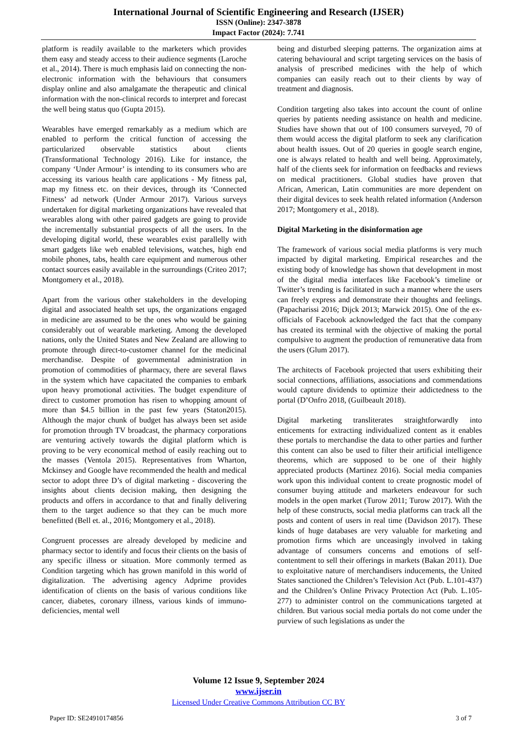International Journal of Scientific Engineering and Research (IJSER)
ISSN (Online): 2347-3878
Impact Factor (2024): 7.741
platform is readily available to the marketers which provides them easy and steady access to their audience segments (Laroche et al., 2014). There is much emphasis laid on connecting the non-electronic information with the behaviours that consumers display online and also amalgamate the therapeutic and clinical information with the non-clinical records to interpret and forecast the well being status quo (Gupta 2015).
Wearables have emerged remarkably as a medium which are enabled to perform the critical function of accessing the particularized observable statistics about clients (Transformational Technology 2016). Like for instance, the company ‘Under Armour’ is intending to its consumers who are accessing its various health care applications - My fitness pal, map my fitness etc. on their devices, through its ‘Connected Fitness’ ad network (Under Armour 2017). Various surveys undertaken for digital marketing organizations have revealed that wearables along with other paired gadgets are going to provide the incrementally substantial prospects of all the users. In the developing digital world, these wearables exist parallelly with smart gadgets like web enabled televisions, watches, high end mobile phones, tabs, health care equipment and numerous other contact sources easily available in the surroundings (Criteo 2017; Montgomery et al., 2018).
Apart from the various other stakeholders in the developing digital and associated health set ups, the organizations engaged in medicine are assumed to be the ones who would be gaining considerably out of wearable marketing. Among the developed nations, only the United States and New Zealand are allowing to promote through direct-to-customer channel for the medicinal merchandise. Despite of governmental administration in promotion of commodities of pharmacy, there are several flaws in the system which have capacitated the companies to embark upon heavy promotional activities. The budget expenditure of direct to customer promotion has risen to whopping amount of more than $4.5 billion in the past few years (Staton2015). Although the major chunk of budget has always been set aside for promotion through TV broadcast, the pharmacy corporations are venturing actively towards the digital platform which is proving to be very economical method of easily reaching out to the masses (Ventola 2015). Representatives from Wharton, Mckinsey and Google have recommended the health and medical sector to adopt three D’s of digital marketing - discovering the insights about clients decision making, then designing the products and offers in accordance to that and finally delivering them to the target audience so that they can be much more benefitted (Bell et. al., 2016; Montgomery et al., 2018).
Congruent processes are already developed by medicine and pharmacy sector to identify and focus their clients on the basis of any specific illness or situation. More commonly termed as Condition targeting which has grown manifold in this world of digitalization. The advertising agency Adprime provides identification of clients on the basis of various conditions like cancer, diabetes, coronary illness, various kinds of immuno-deficiencies, mental well
being and disturbed sleeping patterns. The organization aims at catering behavioural and script targeting services on the basis of analysis of prescribed medicines with the help of which companies can easily reach out to their clients by way of treatment and diagnosis.
Condition targeting also takes into account the count of online queries by patients needing assistance on health and medicine. Studies have shown that out of 100 consumers surveyed, 70 of them would access the digital platform to seek any clarification about health issues. Out of 20 queries in google search engine, one is always related to health and well being. Approximately, half of the clients seek for information on feedbacks and reviews on medical practitioners. Global studies have proven that African, American, Latin communities are more dependent on their digital devices to seek health related information (Anderson 2017; Montgomery et al., 2018).
Digital Marketing in the disinformation age
The framework of various social media platforms is very much impacted by digital marketing. Empirical researches and the existing body of knowledge has shown that development in most of the digital media interfaces like Facebook’s timeline or Twitter’s trending is facilitated in such a manner where the users can freely express and demonstrate their thoughts and feelings. (Papacharissi 2016; Dijck 2013; Marwick 2015). One of the ex-officials of Facebook acknowledged the fact that the company has created its terminal with the objective of making the portal compulsive to augment the production of remunerative data from the users (Glum 2017).
The architects of Facebook projected that users exhibiting their social connections, affiliations, associations and commendations would capture dividends to optimize their addictedness to the portal (D’Onfro 2018, (Guilbeault 2018).
Digital marketing transliterates straightforwardly into enticements for extracting individualized content as it enables these portals to merchandise the data to other parties and further this content can also be used to filter their artificial intelligence theorems, which are supposed to be one of their highly appreciated products (Martinez 2016). Social media companies work upon this individual content to create prognostic model of consumer buying attitude and marketers endeavour for such models in the open market (Turow 2011; Turow 2017). With the help of these constructs, social media platforms can track all the posts and content of users in real time (Davidson 2017). These kinds of huge databases are very valuable for marketing and promotion firms which are unceasingly involved in taking advantage of consumers concerns and emotions of self-contentment to sell their offerings in markets (Bakan 2011). Due to exploitative nature of merchandisers inducements, the United States sanctioned the Children’s Television Act (Pub. L.101-437) and the Children’s Online Privacy Protection Act (Pub. L.105-277) to administer control on the communications targeted at children. But various social media portals do not come under the purview of such legislations as under the
Volume 12 Issue 9, September 2024
www.ijser.in
Licensed Under Creative Commons Attribution CC BY
Paper ID: SE24910174856 3 of 7